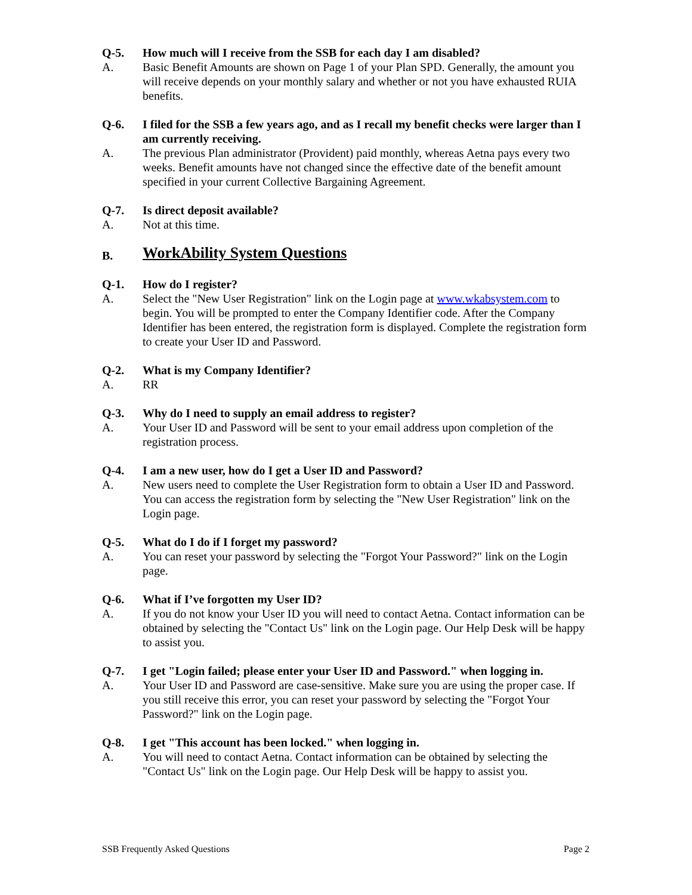Q-5. How much will I receive from the SSB for each day I am disabled?
A. Basic Benefit Amounts are shown on Page 1 of your Plan SPD. Generally, the amount you will receive depends on your monthly salary and whether or not you have exhausted RUIA benefits.
Q-6. I filed for the SSB a few years ago, and as I recall my benefit checks were larger than I am currently receiving.
A. The previous Plan administrator (Provident) paid monthly, whereas Aetna pays every two weeks. Benefit amounts have not changed since the effective date of the benefit amount specified in your current Collective Bargaining Agreement.
Q-7. Is direct deposit available?
A. Not at this time.
B. WorkAbility System Questions
Q-1. How do I register?
A. Select the "New User Registration" link on the Login page at www.wkabsystem.com to begin. You will be prompted to enter the Company Identifier code. After the Company Identifier has been entered, the registration form is displayed. Complete the registration form to create your User ID and Password.
Q-2. What is my Company Identifier?
A. RR
Q-3. Why do I need to supply an email address to register?
A. Your User ID and Password will be sent to your email address upon completion of the registration process.
Q-4. I am a new user, how do I get a User ID and Password?
A. New users need to complete the User Registration form to obtain a User ID and Password. You can access the registration form by selecting the "New User Registration" link on the Login page.
Q-5. What do I do if I forget my password?
A. You can reset your password by selecting the "Forgot Your Password?" link on the Login page.
Q-6. What if I’ve forgotten my User ID?
A. If you do not know your User ID you will need to contact Aetna. Contact information can be obtained by selecting the "Contact Us" link on the Login page. Our Help Desk will be happy to assist you.
Q-7. I get "Login failed; please enter your User ID and Password." when logging in.
A. Your User ID and Password are case-sensitive. Make sure you are using the proper case. If you still receive this error, you can reset your password by selecting the "Forgot Your Password?" link on the Login page.
Q-8. I get "This account has been locked." when logging in.
A. You will need to contact Aetna. Contact information can be obtained by selecting the "Contact Us" link on the Login page. Our Help Desk will be happy to assist you.
SSB Frequently Asked Questions Page 2